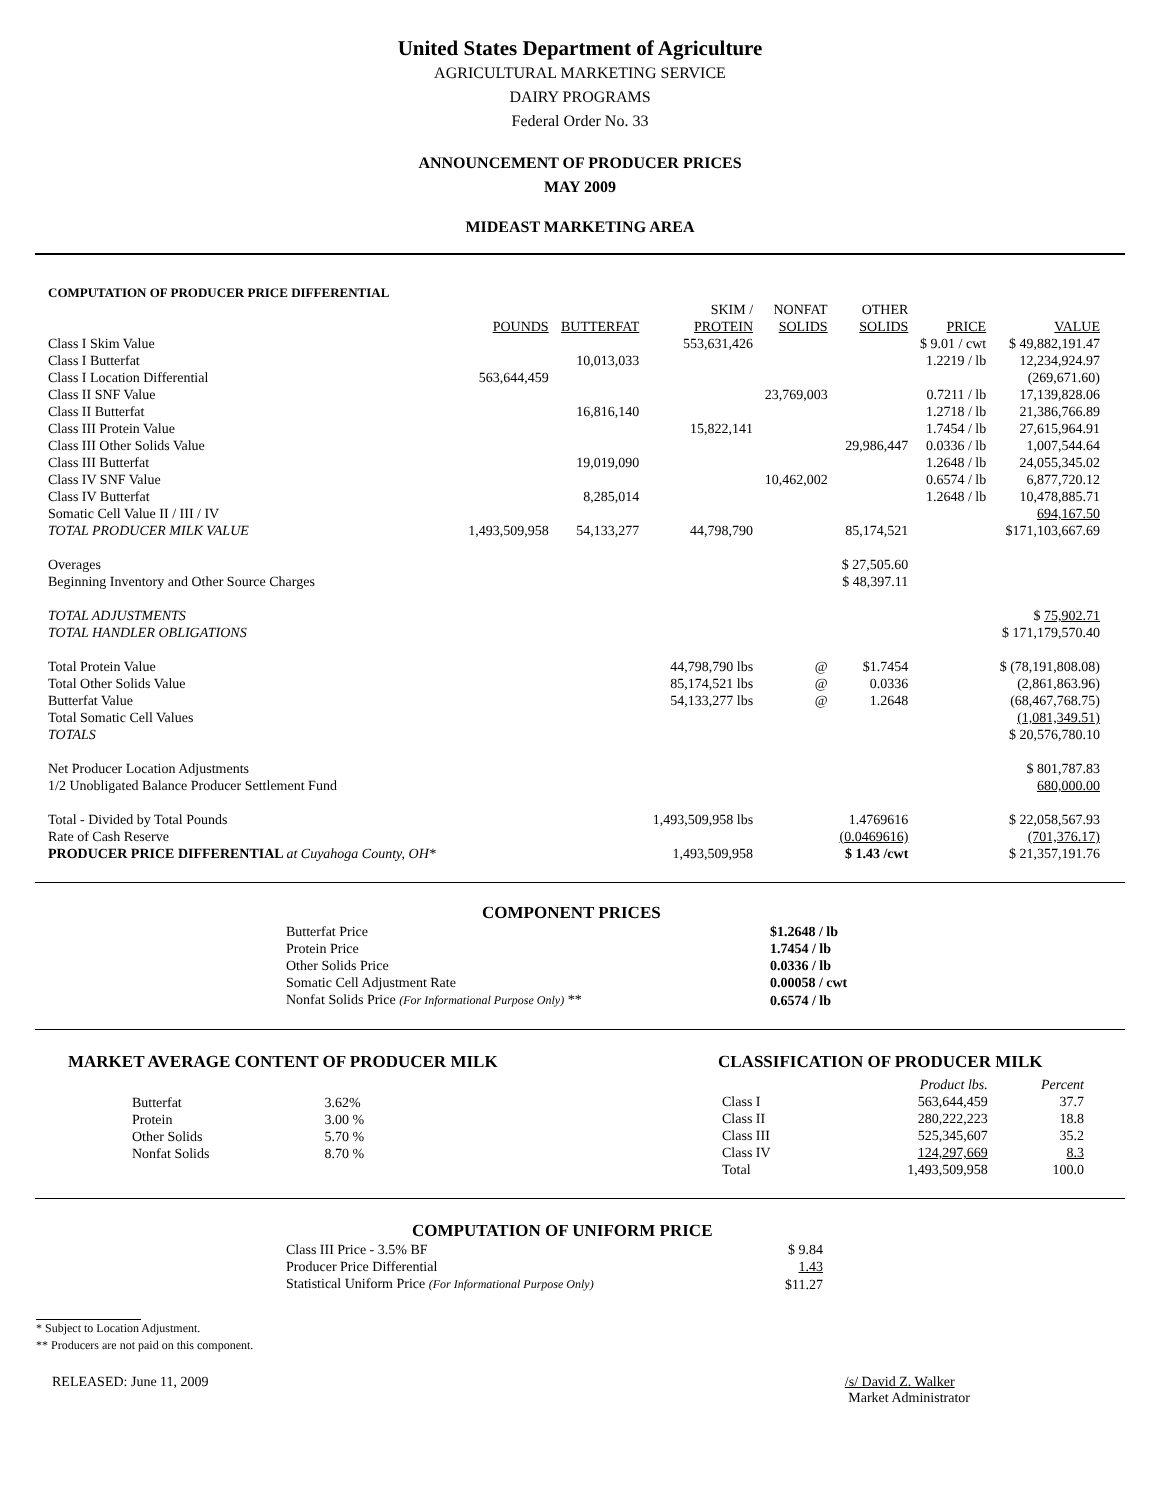United States Department of Agriculture
AGRICULTURAL MARKETING SERVICE
DAIRY PROGRAMS
Federal Order No. 33
ANNOUNCEMENT OF PRODUCER PRICES
MAY 2009
MIDEAST MARKETING AREA
COMPUTATION OF PRODUCER PRICE DIFFERENTIAL
| | POUNDS | BUTTERFAT | SKIM / PROTEIN | NONFAT SOLIDS | OTHER SOLIDS | PRICE | VALUE |
| --- | --- | --- | --- | --- | --- | --- | --- |
| Class I Skim Value | | | 553,631,426 | | | $ 9.01 / cwt | $ 49,882,191.47 |
| Class I Butterfat | | 10,013,033 | | | | 1.2219 / lb | 12,234,924.97 |
| Class I Location Differential | 563,644,459 | | | | | | (269,671.60) |
| Class II SNF Value | | | | 23,769,003 | | 0.7211 / lb | 17,139,828.06 |
| Class II Butterfat | | 16,816,140 | | | | 1.2718 / lb | 21,386,766.89 |
| Class III Protein Value | | | 15,822,141 | | | 1.7454 / lb | 27,615,964.91 |
| Class III Other Solids Value | | | | | 29,986,447 | 0.0336 / lb | 1,007,544.64 |
| Class III Butterfat | | 19,019,090 | | | | 1.2648 / lb | 24,055,345.02 |
| Class IV SNF Value | | | | 10,462,002 | | 0.6574 / lb | 6,877,720.12 |
| Class IV Butterfat | | 8,285,014 | | | | 1.2648 / lb | 10,478,885.71 |
| Somatic Cell Value II / III / IV | | | | | | | 694,167.50 |
| TOTAL PRODUCER MILK VALUE | 1,493,509,958 | 54,133,277 | 44,798,790 | | 85,174,521 | | $171,103,667.69 |
| Overages | | | | | $ 27,505.60 | | |
| Beginning Inventory and Other Source Charges | | | | | $ 48,397.11 | | |
| TOTAL ADJUSTMENTS | | | | | | | $ 75,902.71 |
| TOTAL HANDLER OBLIGATIONS | | | | | | | $ 171,179,570.40 |
| Total Protein Value | | | 44,798,790 lbs | @ | $1.7454 | | $ (78,191,808.08) |
| Total Other Solids Value | | | 85,174,521 lbs | @ | 0.0336 | | (2,861,863.96) |
| Butterfat Value | | | 54,133,277 lbs | @ | 1.2648 | | (68,467,768.75) |
| Total Somatic Cell Values | | | | | | | (1,081,349.51) |
| TOTALS | | | | | | | $ 20,576,780.10 |
| Net Producer Location Adjustments | | | | | | | $ 801,787.83 |
| 1/2 Unobligated Balance Producer Settlement Fund | | | | | | | 680,000.00 |
| Total - Divided by Total Pounds | | | 1,493,509,958 lbs | | 1.4769616 | | $ 22,058,567.93 |
| Rate of Cash Reserve | | | | | (0.0469616) | | (701,376.17) |
| PRODUCER PRICE DIFFERENTIAL at Cuyahoga County, OH* | | | 1,493,509,958 | | $ 1.43 /cwt | | $ 21,357,191.76 |
COMPONENT PRICES
| Butterfat Price | $1.2648 / lb |
| Protein Price | 1.7454 / lb |
| Other Solids Price | 0.0336 / lb |
| Somatic Cell Adjustment Rate | 0.00058 / cwt |
| Nonfat Solids Price (For Informational Purpose Only) ** | 0.6574 / lb |
MARKET AVERAGE CONTENT OF PRODUCER MILK
| Butterfat | 3.62% |
| Protein | 3.00 % |
| Other Solids | 5.70 % |
| Nonfat Solids | 8.70 % |
CLASSIFICATION OF PRODUCER MILK
| | Product lbs. | Percent |
| --- | --- | --- |
| Class I | 563,644,459 | 37.7 |
| Class II | 280,222,223 | 18.8 |
| Class III | 525,345,607 | 35.2 |
| Class IV | 124,297,669 | 8.3 |
| Total | 1,493,509,958 | 100.0 |
COMPUTATION OF UNIFORM PRICE
| Class III Price - 3.5% BF | $ 9.84 |
| Producer Price Differential | 1.43 |
| Statistical Uniform Price (For Informational Purpose Only) | $11.27 |
* Subject to Location Adjustment.
** Producers are not paid on this component.
RELEASED: June 11, 2009 /s/ David Z. Walker
Market Administrator